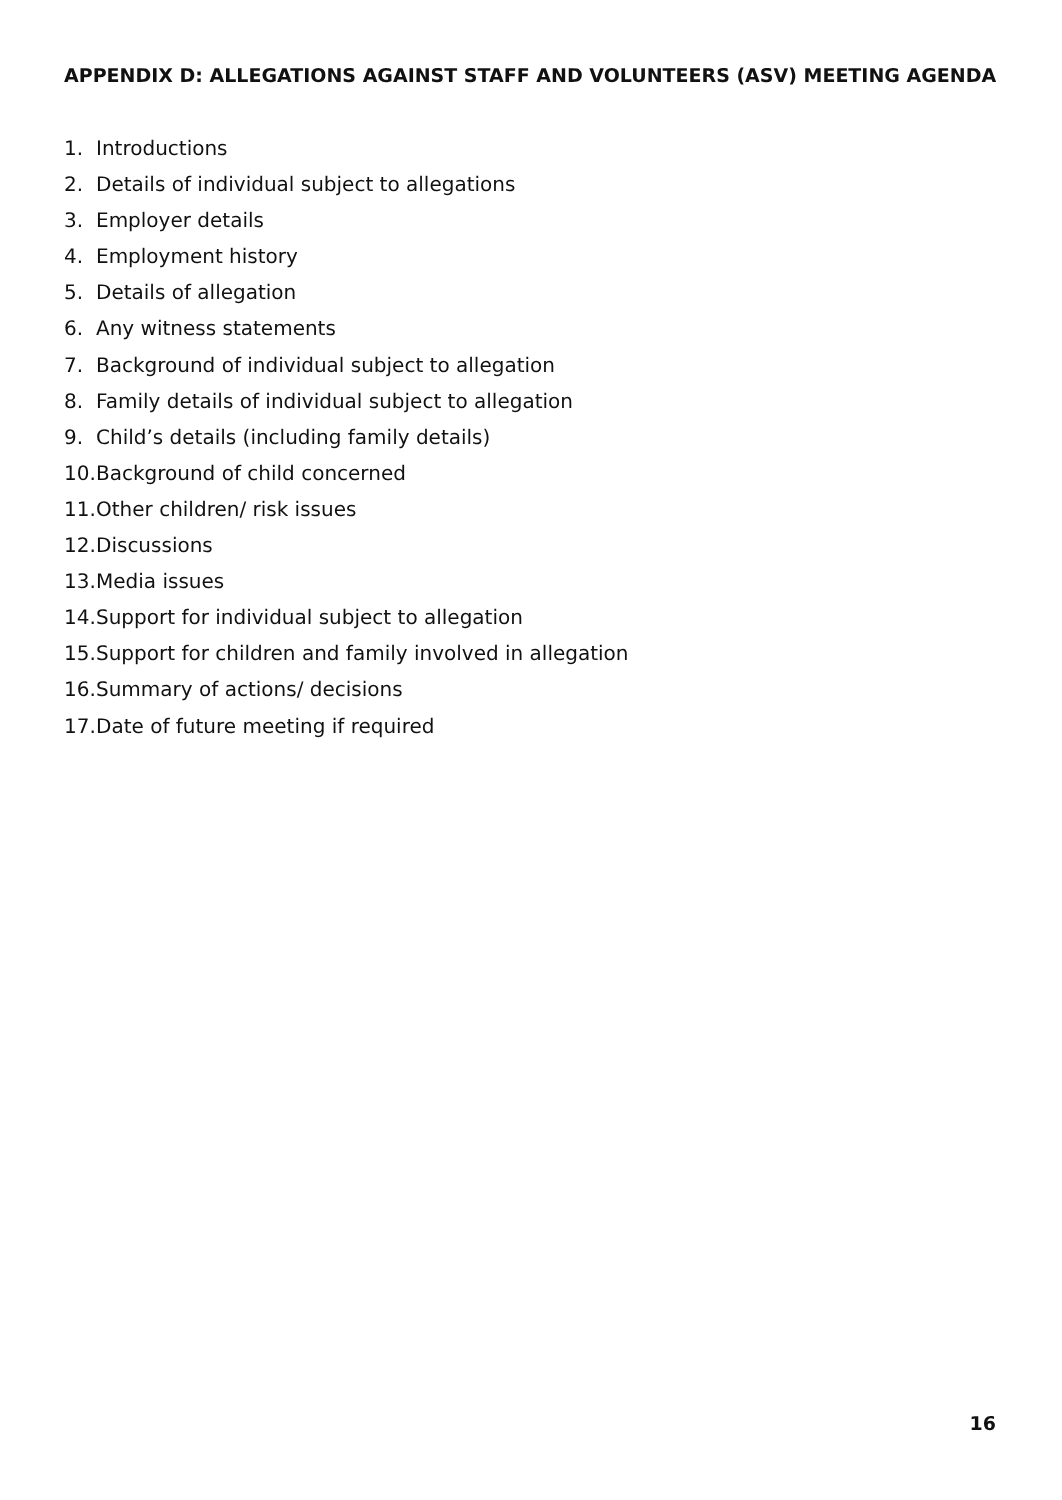APPENDIX D: ALLEGATIONS AGAINST STAFF AND VOLUNTEERS (ASV) MEETING AGENDA
1. Introductions
2. Details of individual subject to allegations
3. Employer details
4. Employment history
5. Details of allegation
6. Any witness statements
7. Background of individual subject to allegation
8. Family details of individual subject to allegation
9. Child’s details (including family details)
10. Background of child concerned
11. Other children/ risk issues
12. Discussions
13. Media issues
14. Support for individual subject to allegation
15. Support for children and family involved in allegation
16. Summary of actions/ decisions
17. Date of future meeting if required
16